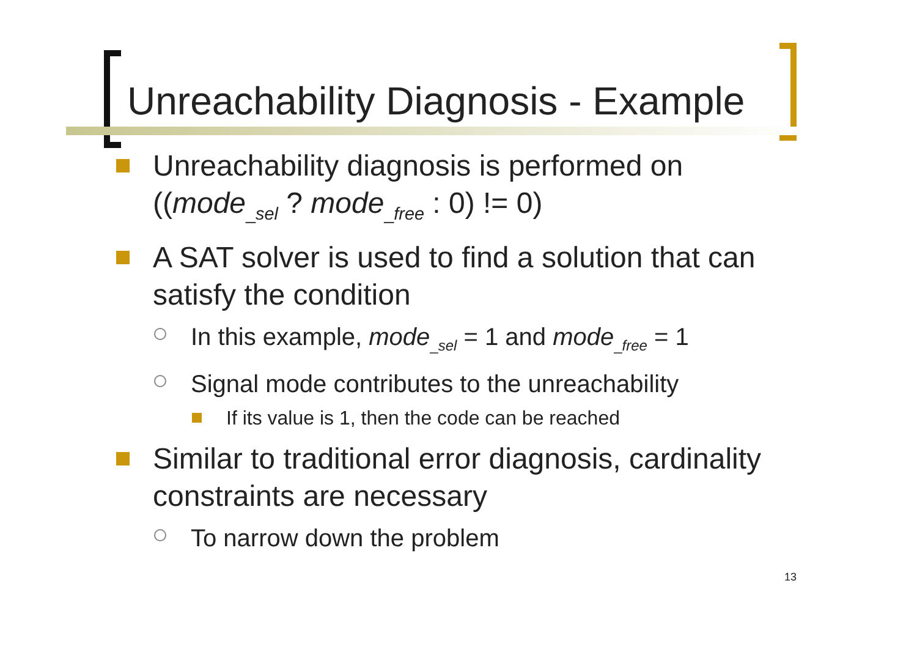Unreachability Diagnosis - Example
Unreachability diagnosis is performed on ((mode<sub>_sel</sub> ? mode<sub>_free</sub> : 0) != 0)
A SAT solver is used to find a solution that can satisfy the condition
In this example, mode<sub>_sel</sub> = 1 and mode<sub>_free</sub> = 1
Signal mode contributes to the unreachability
If its value is 1, then the code can be reached
Similar to traditional error diagnosis, cardinality constraints are necessary
To narrow down the problem
13